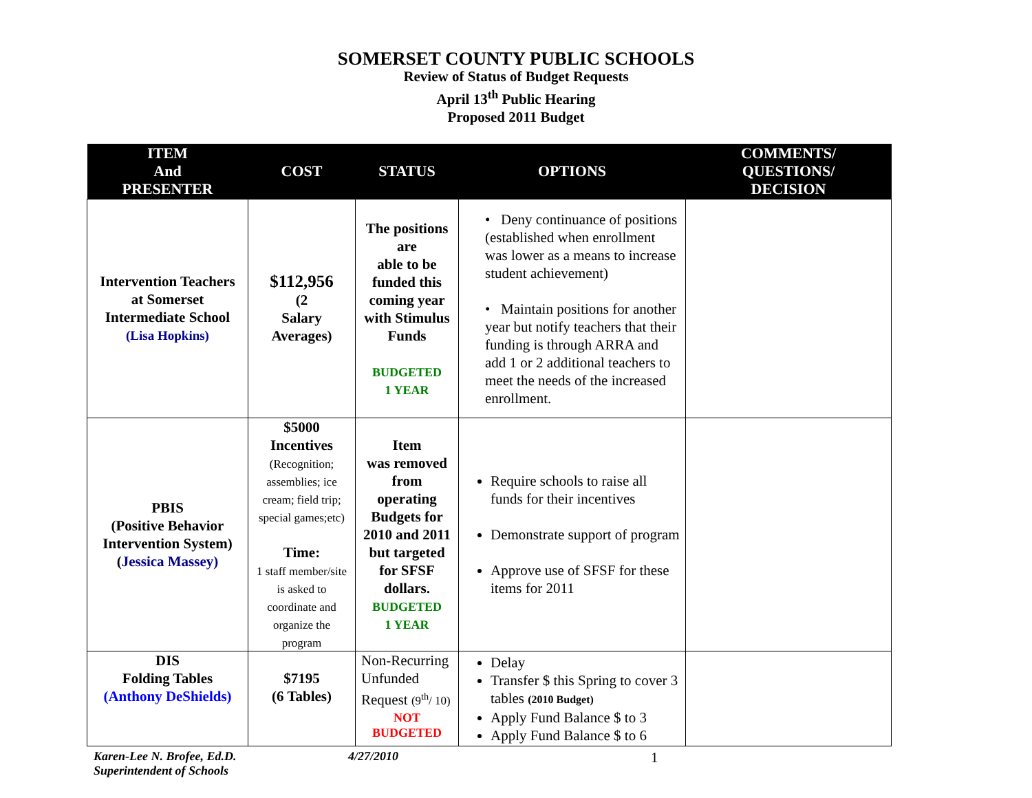SOMERSET COUNTY PUBLIC SCHOOLS
Review of Status of Budget Requests
April 13<sup>th</sup> Public Hearing
Proposed 2011 Budget
| ITEM And PRESENTER | COST | STATUS | OPTIONS | COMMENTS/ QUESTIONS/ DECISION |
| --- | --- | --- | --- | --- |
| Intervention Teachers at Somerset Intermediate School (Lisa Hopkins) | $112,956 (2 Salary Averages) | The positions are able to be funded this coming year with Stimulus Funds BUDGETED 1 YEAR | • Deny continuance of positions (established when enrollment was lower as a means to increase student achievement) • Maintain positions for another year but notify teachers that their funding is through ARRA and add 1 or 2 additional teachers to meet the needs of the increased enrollment. | |
| PBIS (Positive Behavior Intervention System) ( Jessica Massey) | $5000 Incentives (Recognition; assemblies; ice cream; field trip; special games;etc) Time: 1 staff member/site is asked to coordinate and organize the program | Item was removed from operating Budgets for 2010 and 2011 but targeted for SFSF dollars. BUDGETED 1 YEAR | Require schools to raise all funds for their incentives Demonstrate support of program Approve use of SFSF for these items for 2011 | |
| DIS Folding Tables (Anthony DeShields) | $7195 (6 Tables) | Non-Recurring Unfunded Request (9<sup>th</sup>/ 10) NOT BUDGETED | Delay Transfer $ this Spring to cover 3 tables (2010 Budget) Apply Fund Balance $ to 3 Apply Fund Balance $ to 6 | |
Karen-Lee N. Brofee, Ed.D.
Superintendent of Schools
4/27/2010
1